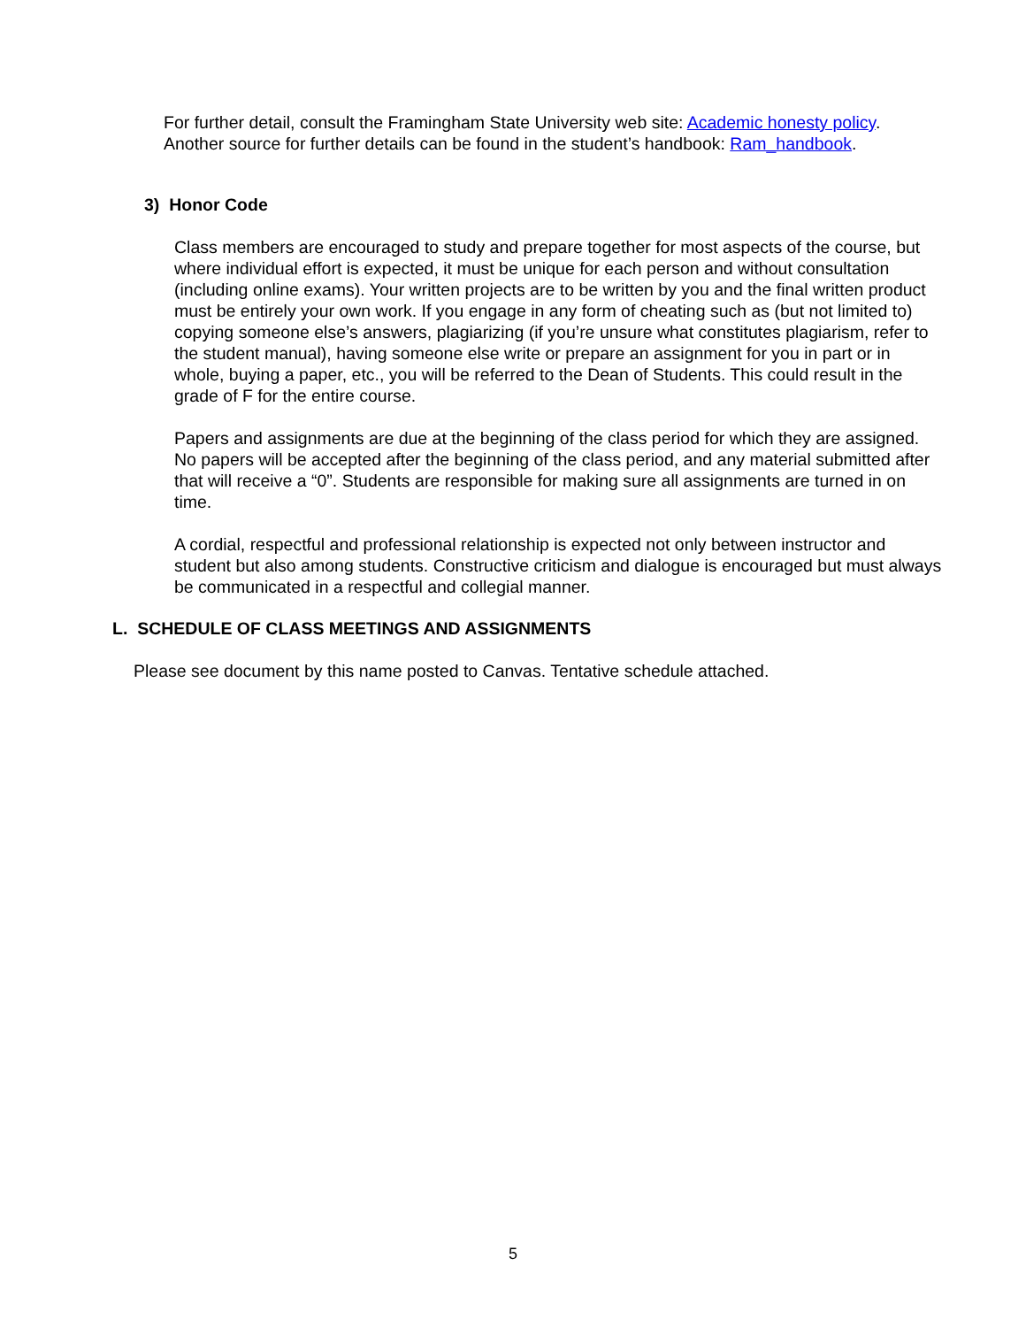For further detail, consult the Framingham State University web site: Academic honesty policy. Another source for further details can be found in the student’s handbook: Ram_handbook.
3) Honor Code
Class members are encouraged to study and prepare together for most aspects of the course, but where individual effort is expected, it must be unique for each person and without consultation (including online exams). Your written projects are to be written by you and the final written product must be entirely your own work. If you engage in any form of cheating such as (but not limited to) copying someone else’s answers, plagiarizing (if you’re unsure what constitutes plagiarism, refer to the student manual), having someone else write or prepare an assignment for you in part or in whole, buying a paper, etc., you will be referred to the Dean of Students. This could result in the grade of F for the entire course.
Papers and assignments are due at the beginning of the class period for which they are assigned. No papers will be accepted after the beginning of the class period, and any material submitted after that will receive a “0”. Students are responsible for making sure all assignments are turned in on time.
A cordial, respectful and professional relationship is expected not only between instructor and student but also among students. Constructive criticism and dialogue is encouraged but must always be communicated in a respectful and collegial manner.
L. SCHEDULE OF CLASS MEETINGS AND ASSIGNMENTS
Please see document by this name posted to Canvas. Tentative schedule attached.
5